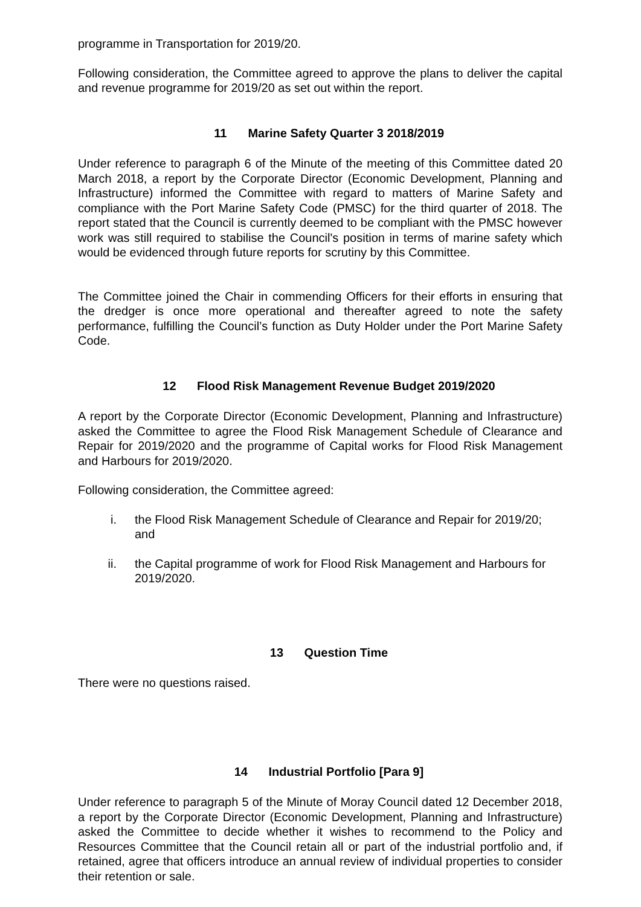programme in Transportation for 2019/20.
Following consideration, the Committee agreed to approve the plans to deliver the capital and revenue programme for 2019/20 as set out within the report.
11 Marine Safety Quarter 3 2018/2019
Under reference to paragraph 6 of the Minute of the meeting of this Committee dated 20 March 2018, a report by the Corporate Director (Economic Development, Planning and Infrastructure) informed the Committee with regard to matters of Marine Safety and compliance with the Port Marine Safety Code (PMSC) for the third quarter of 2018. The report stated that the Council is currently deemed to be compliant with the PMSC however work was still required to stabilise the Council's position in terms of marine safety which would be evidenced through future reports for scrutiny by this Committee.
The Committee joined the Chair in commending Officers for their efforts in ensuring that the dredger is once more operational and thereafter agreed to note the safety performance, fulfilling the Council’s function as Duty Holder under the Port Marine Safety Code.
12 Flood Risk Management Revenue Budget 2019/2020
A report by the Corporate Director (Economic Development, Planning and Infrastructure) asked the Committee to agree the Flood Risk Management Schedule of Clearance and Repair for 2019/2020 and the programme of Capital works for Flood Risk Management and Harbours for 2019/2020.
Following consideration, the Committee agreed:
i. the Flood Risk Management Schedule of Clearance and Repair for 2019/20; and
ii. the Capital programme of work for Flood Risk Management and Harbours for 2019/2020.
13 Question Time
There were no questions raised.
14 Industrial Portfolio [Para 9]
Under reference to paragraph 5 of the Minute of Moray Council dated 12 December 2018, a report by the Corporate Director (Economic Development, Planning and Infrastructure) asked the Committee to decide whether it wishes to recommend to the Policy and Resources Committee that the Council retain all or part of the industrial portfolio and, if retained, agree that officers introduce an annual review of individual properties to consider their retention or sale.